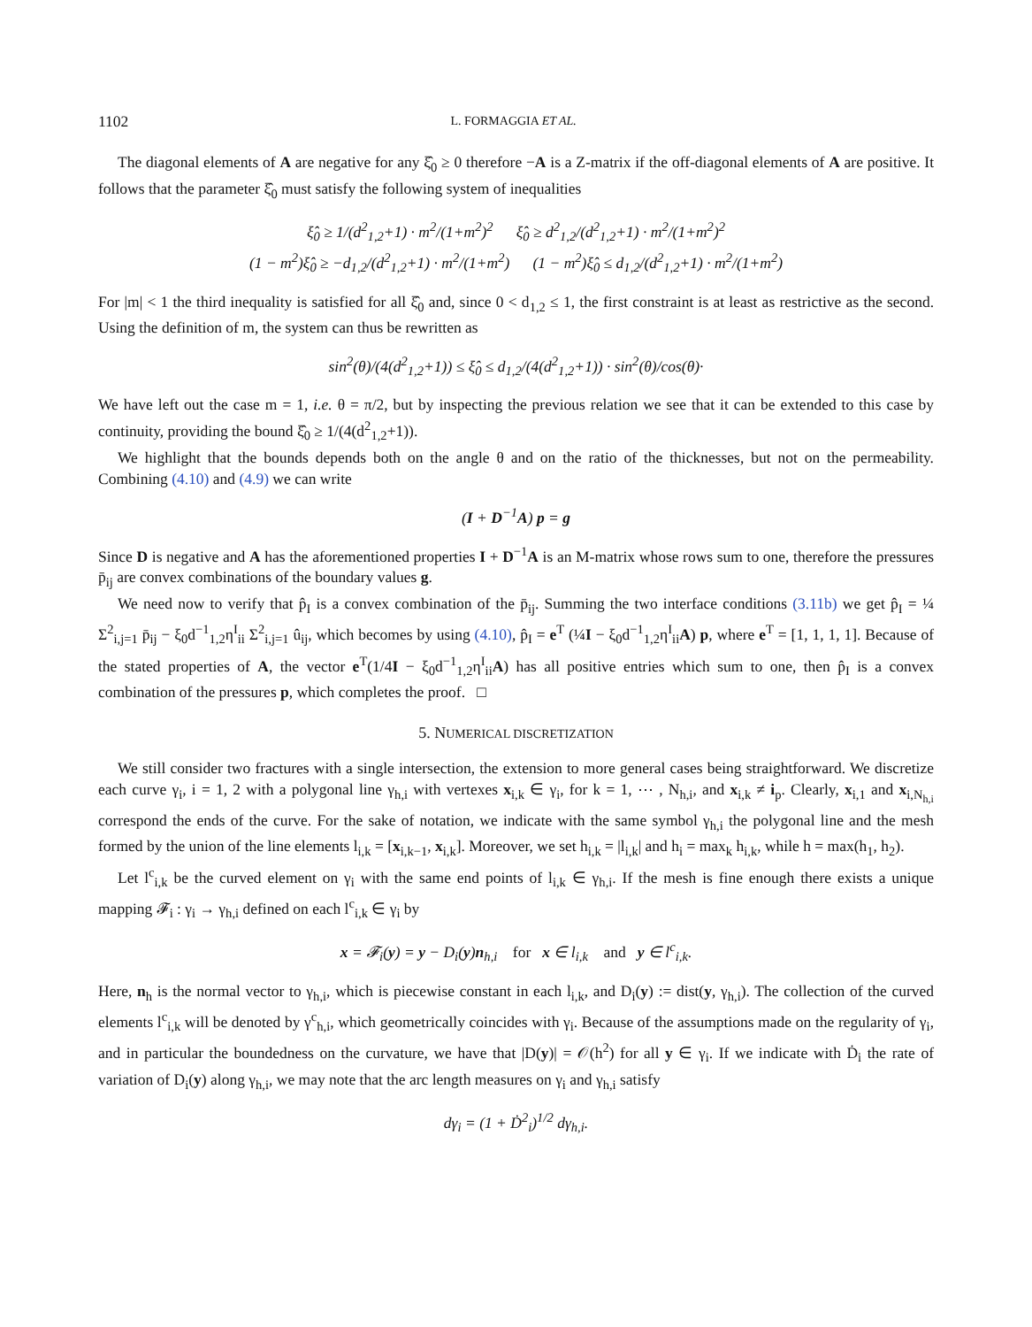1102 L. FORMAGGIA ET AL.
The diagonal elements of A are negative for any ξ̂<sub>0</sub> ≥ 0 therefore −A is a Z-matrix if the off-diagonal elements of A are positive. It follows that the parameter ξ̂<sub>0</sub> must satisfy the following system of inequalities
ξ̂<sub>0</sub> ≥ 1/(d<sup>2</sup><sub>1,2</sub>+1) · m<sup>2</sup>/(1+m<sup>2</sup>)<sup>2</sup> ξ̂<sub>0</sub> ≥ d<sup>2</sup><sub>1,2</sub>/(d<sup>2</sup><sub>1,2</sub>+1) · m<sup>2</sup>/(1+m<sup>2</sup>)<sup>2</sup>
(1 − m<sup>2</sup>)ξ̂<sub>0</sub> ≥ −d<sub>1,2</sub>/(d<sup>2</sup><sub>1,2</sub>+1) · m<sup>2</sup>/(1+m<sup>2</sup>) (1 − m<sup>2</sup>)ξ̂<sub>0</sub> ≤ d<sub>1,2</sub>/(d<sup>2</sup><sub>1,2</sub>+1) · m<sup>2</sup>/(1+m<sup>2</sup>)
For |m| < 1 the third inequality is satisfied for all ξ̂<sub>0</sub> and, since 0 < d<sub>1,2</sub> ≤ 1, the first constraint is at least as restrictive as the second. Using the definition of m, the system can thus be rewritten as
sin<sup>2</sup>(θ)/(4(d<sup>2</sup><sub>1,2</sub>+1)) ≤ ξ̂<sub>0</sub> ≤ d<sub>1,2</sub>/(4(d<sup>2</sup><sub>1,2</sub>+1)) · sin<sup>2</sup>(θ)/cos(θ)·
We have left out the case m = 1, i.e. θ = π/2, but by inspecting the previous relation we see that it can be extended to this case by continuity, providing the bound ξ̂<sub>0</sub> ≥ 1/(4(d<sup>2</sup><sub>1,2</sub>+1)).
We highlight that the bounds depends both on the angle θ and on the ratio of the thicknesses, but not on the permeability. Combining (4.10) and (4.9) we can write
(I + D<sup>−1</sup>A) p = g
Since D is negative and A has the aforementioned properties I + D<sup>−1</sup>A is an M-matrix whose rows sum to one, therefore the pressures p̄<sub>ij</sub> are convex combinations of the boundary values g.
We need now to verify that p̂<sub>I</sub> is a convex combination of the p̄<sub>ij</sub>. Summing the two interface conditions (3.11b) we get p̂<sub>I</sub> = ¼ Σ<sup>2</sup><sub>i,j=1</sub> p̄<sub>ij</sub> − ξ<sub>0</sub>d<sup>−1</sup><sub>1,2</sub>η<sup>I</sup><sub>ii</sub> Σ<sup>2</sup><sub>i,j=1</sub> û<sub>ij</sub>, which becomes by using (4.10), p̂<sub>I</sub> = e<sup>T</sup> (¼I − ξ<sub>0</sub>d<sup>−1</sup><sub>1,2</sub>η<sup>I</sup><sub>ii</sub>A) p, where e<sup>T</sup> = [1, 1, 1, 1]. Because of the stated properties of A, the vector e<sup>T</sup>(1/4I − ξ<sub>0</sub>d<sup>−1</sup><sub>1,2</sub>η<sup>I</sup><sub>ii</sub>A) has all positive entries which sum to one, then p̂<sub>I</sub> is a convex combination of the pressures p, which completes the proof. □
5. NUMERICAL DISCRETIZATION
We still consider two fractures with a single intersection, the extension to more general cases being straightforward. We discretize each curve γ<sub>i</sub>, i = 1, 2 with a polygonal line γ<sub>h,i</sub> with vertexes x<sub>i,k</sub> ∈ γ<sub>i</sub>, for k = 1, ⋯ , N<sub>h,i</sub>, and x<sub>i,k</sub> ≠ i<sub>p</sub>. Clearly, x<sub>i,1</sub> and x<sub>i,N<sub>h,i</sub></sub> correspond the ends of the curve. For the sake of notation, we indicate with the same symbol γ<sub>h,i</sub> the polygonal line and the mesh formed by the union of the line elements l<sub>i,k</sub> = [x<sub>i,k−1</sub>, x<sub>i,k</sub>]. Moreover, we set h<sub>i,k</sub> = |l<sub>i,k</sub>| and h<sub>i</sub> = max<sub>k</sub> h<sub>i,k</sub>, while h = max(h<sub>1</sub>, h<sub>2</sub>).
Let l<sup>c</sup><sub>i,k</sub> be the curved element on γ<sub>i</sub> with the same end points of l<sub>i,k</sub> ∈ γ<sub>h,i</sub>. If the mesh is fine enough there exists a unique mapping 𝓕<sub>i</sub> : γ<sub>i</sub> → γ<sub>h,i</sub> defined on each l<sup>c</sup><sub>i,k</sub> ∈ γ<sub>i</sub> by
x = 𝓕<sub>i</sub>(y) = y − D<sub>i</sub>(y)n<sub>h,i</sub> for x ∈ l<sub>i,k</sub> and y ∈ l<sup>c</sup><sub>i,k</sub>.
Here, n<sub>h</sub> is the normal vector to γ<sub>h,i</sub>, which is piecewise constant in each l<sub>i,k</sub>, and D<sub>i</sub>(y) := dist(y, γ<sub>h,i</sub>). The collection of the curved elements l<sup>c</sup><sub>i,k</sub> will be denoted by γ<sup>c</sup><sub>h,i</sub>, which geometrically coincides with γ<sub>i</sub>. Because of the assumptions made on the regularity of γ<sub>i</sub>, and in particular the boundedness on the curvature, we have that |D(y)| = 𝒪(h<sup>2</sup>) for all y ∈ γ<sub>i</sub>. If we indicate with Ḋ<sub>i</sub> the rate of variation of D<sub>i</sub>(y) along γ<sub>h,i</sub>, we may note that the arc length measures on γ<sub>i</sub> and γ<sub>h,i</sub> satisfy
dγ<sub>i</sub> = (1 + Ḋ<sup>2</sup><sub>i</sub>)<sup>1/2</sup> dγ<sub>h,i</sub>.